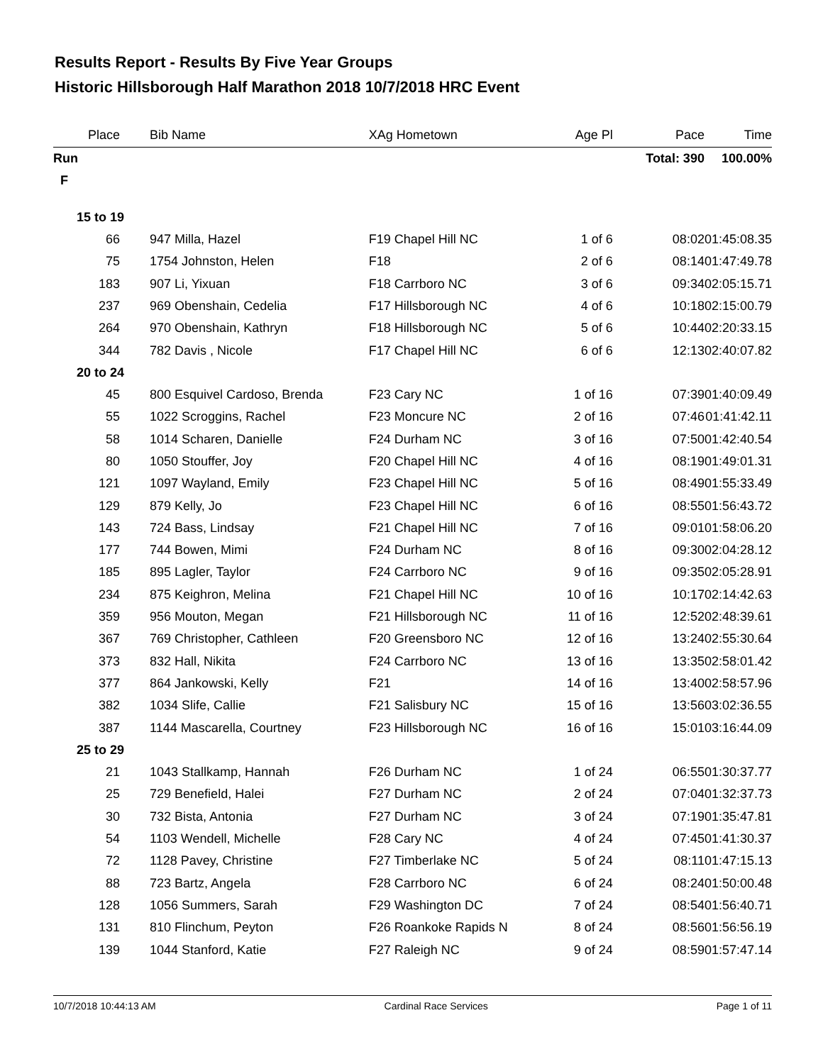Results Report - Results By Five Year Groups
Historic Hillsborough Half Marathon 2018 10/7/2018 HRC Event
| Place | | Bib Name | XAg Hometown | Age Pl | Pace | Time |
| --- | --- | --- | --- | --- | --- | --- |
| Run | | | | | Total: 390 | 100.00% |
| F | | | | | | |
| 15 to 19 | | | | | | |
| 66 | | 947 Milla, Hazel | F19 Chapel Hill NC | 1 of 6 | 08:02 | 01:45:08.35 |
| 75 | | 1754 Johnston, Helen | F18 | 2 of 6 | 08:14 | 01:47:49.78 |
| 183 | | 907 Li, Yixuan | F18 Carrboro NC | 3 of 6 | 09:34 | 02:05:15.71 |
| 237 | | 969 Obenshain, Cedelia | F17 Hillsborough NC | 4 of 6 | 10:18 | 02:15:00.79 |
| 264 | | 970 Obenshain, Kathryn | F18 Hillsborough NC | 5 of 6 | 10:44 | 02:20:33.15 |
| 344 | | 782 Davis , Nicole | F17 Chapel Hill NC | 6 of 6 | 12:13 | 02:40:07.82 |
| 20 to 24 | | | | | | |
| 45 | | 800 Esquivel Cardoso, Brenda | F23 Cary NC | 1 of 16 | 07:39 | 01:40:09.49 |
| 55 | | 1022 Scroggins, Rachel | F23 Moncure NC | 2 of 16 | 07:46 | 01:41:42.11 |
| 58 | | 1014 Scharen, Danielle | F24 Durham NC | 3 of 16 | 07:50 | 01:42:40.54 |
| 80 | | 1050 Stouffer, Joy | F20 Chapel Hill NC | 4 of 16 | 08:19 | 01:49:01.31 |
| 121 | | 1097 Wayland, Emily | F23 Chapel Hill NC | 5 of 16 | 08:49 | 01:55:33.49 |
| 129 | | 879 Kelly, Jo | F23 Chapel Hill NC | 6 of 16 | 08:55 | 01:56:43.72 |
| 143 | | 724 Bass, Lindsay | F21 Chapel Hill NC | 7 of 16 | 09:01 | 01:58:06.20 |
| 177 | | 744 Bowen, Mimi | F24 Durham NC | 8 of 16 | 09:30 | 02:04:28.12 |
| 185 | | 895 Lagler, Taylor | F24 Carrboro NC | 9 of 16 | 09:35 | 02:05:28.91 |
| 234 | | 875 Keighron, Melina | F21 Chapel Hill NC | 10 of 16 | 10:17 | 02:14:42.63 |
| 359 | | 956 Mouton, Megan | F21 Hillsborough NC | 11 of 16 | 12:52 | 02:48:39.61 |
| 367 | | 769 Christopher, Cathleen | F20 Greensboro NC | 12 of 16 | 13:24 | 02:55:30.64 |
| 373 | | 832 Hall, Nikita | F24 Carrboro NC | 13 of 16 | 13:35 | 02:58:01.42 |
| 377 | | 864 Jankowski, Kelly | F21 | 14 of 16 | 13:40 | 02:58:57.96 |
| 382 | | 1034 Slife, Callie | F21 Salisbury NC | 15 of 16 | 13:56 | 03:02:36.55 |
| 387 | | 1144 Mascarella, Courtney | F23 Hillsborough NC | 16 of 16 | 15:01 | 03:16:44.09 |
| 25 to 29 | | | | | | |
| 21 | | 1043 Stallkamp, Hannah | F26 Durham NC | 1 of 24 | 06:55 | 01:30:37.77 |
| 25 | | 729 Benefield, Halei | F27 Durham NC | 2 of 24 | 07:04 | 01:32:37.73 |
| 30 | | 732 Bista, Antonia | F27 Durham NC | 3 of 24 | 07:19 | 01:35:47.81 |
| 54 | | 1103 Wendell, Michelle | F28 Cary NC | 4 of 24 | 07:45 | 01:41:30.37 |
| 72 | | 1128 Pavey, Christine | F27 Timberlake NC | 5 of 24 | 08:11 | 01:47:15.13 |
| 88 | | 723 Bartz, Angela | F28 Carrboro NC | 6 of 24 | 08:24 | 01:50:00.48 |
| 128 | | 1056 Summers, Sarah | F29 Washington DC | 7 of 24 | 08:54 | 01:56:40.71 |
| 131 | | 810 Flinchum, Peyton | F26 Roankoke Rapids N | 8 of 24 | 08:56 | 01:56:56.19 |
| 139 | | 1044 Stanford, Katie | F27 Raleigh NC | 9 of 24 | 08:59 | 01:57:47.14 |
10/7/2018 10:44:13 AM Cardinal Race Services Page 1 of 11